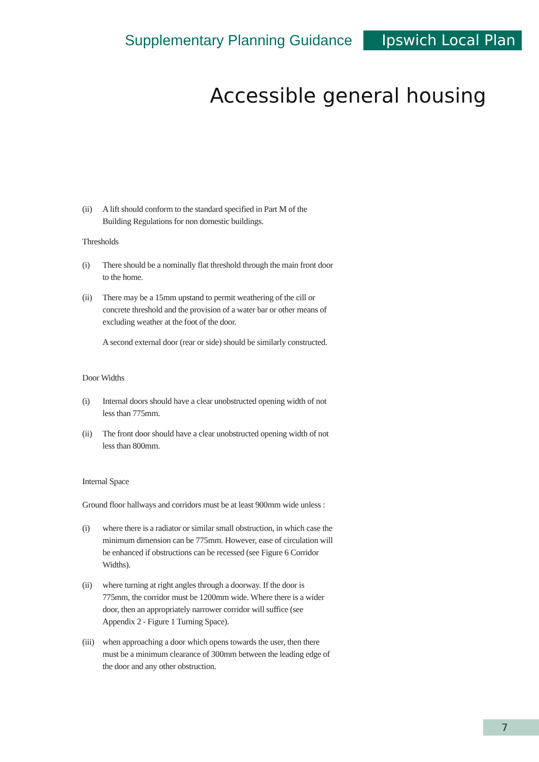Supplementary Planning Guidance Ipswich Local Plan
Accessible general housing
(ii) A lift should conform to the standard specified in Part M of the Building Regulations for non domestic buildings.
Thresholds
(i) There should be a nominally flat threshold through the main front door to the home.
(ii) There may be a 15mm upstand to permit weathering of the cill or concrete threshold and the provision of a water bar or other means of excluding weather at the foot of the door.
A second external door (rear or side) should be similarly constructed.
Door Widths
(i) Internal doors should have a clear unobstructed opening width of not less than 775mm.
(ii) The front door should have a clear unobstructed opening width of not less than 800mm.
Internal Space
Ground floor hallways and corridors must be at least 900mm wide unless :
(i) where there is a radiator or similar small obstruction, in which case the minimum dimension can be 775mm. However, ease of circulation will be enhanced if obstructions can be recessed (see Figure 6 Corridor Widths).
(ii) where turning at right angles through a doorway. If the door is 775mm, the corridor must be 1200mm wide. Where there is a wider door, then an appropriately narrower corridor will suffice (see Appendix 2 - Figure 1 Turning Space).
(iii) when approaching a door which opens towards the user, then there must be a minimum clearance of 300mm between the leading edge of the door and any other obstruction.
7